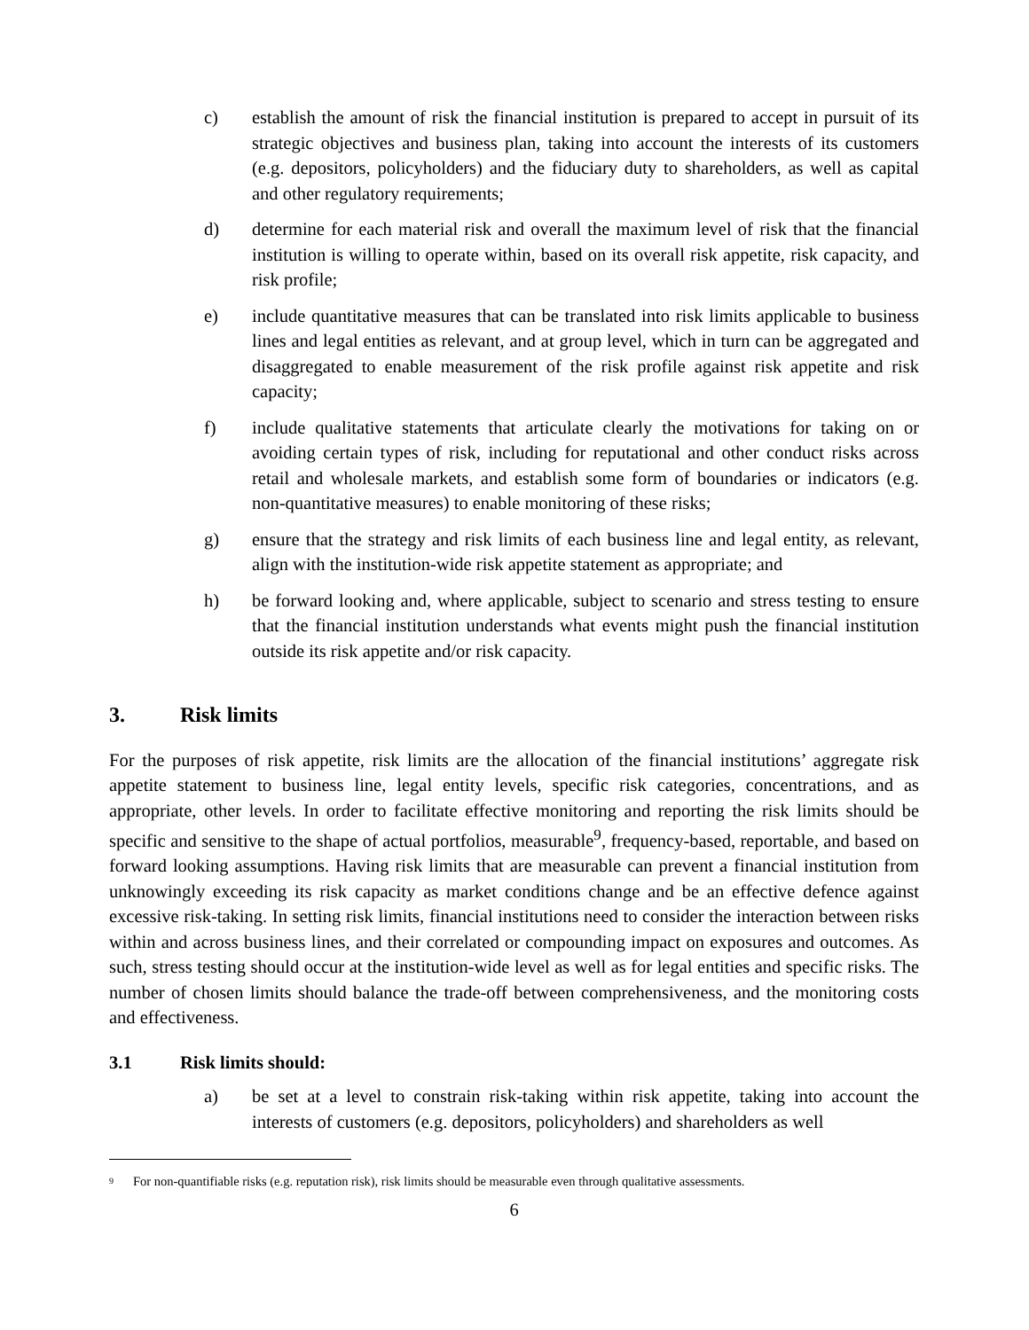c) establish the amount of risk the financial institution is prepared to accept in pursuit of its strategic objectives and business plan, taking into account the interests of its customers (e.g. depositors, policyholders) and the fiduciary duty to shareholders, as well as capital and other regulatory requirements;
d) determine for each material risk and overall the maximum level of risk that the financial institution is willing to operate within, based on its overall risk appetite, risk capacity, and risk profile;
e) include quantitative measures that can be translated into risk limits applicable to business lines and legal entities as relevant, and at group level, which in turn can be aggregated and disaggregated to enable measurement of the risk profile against risk appetite and risk capacity;
f) include qualitative statements that articulate clearly the motivations for taking on or avoiding certain types of risk, including for reputational and other conduct risks across retail and wholesale markets, and establish some form of boundaries or indicators (e.g. non-quantitative measures) to enable monitoring of these risks;
g) ensure that the strategy and risk limits of each business line and legal entity, as relevant, align with the institution-wide risk appetite statement as appropriate; and
h) be forward looking and, where applicable, subject to scenario and stress testing to ensure that the financial institution understands what events might push the financial institution outside its risk appetite and/or risk capacity.
3. Risk limits
For the purposes of risk appetite, risk limits are the allocation of the financial institutions’ aggregate risk appetite statement to business line, legal entity levels, specific risk categories, concentrations, and as appropriate, other levels. In order to facilitate effective monitoring and reporting the risk limits should be specific and sensitive to the shape of actual portfolios, measurable<sup>9</sup>, frequency-based, reportable, and based on forward looking assumptions. Having risk limits that are measurable can prevent a financial institution from unknowingly exceeding its risk capacity as market conditions change and be an effective defence against excessive risk-taking. In setting risk limits, financial institutions need to consider the interaction between risks within and across business lines, and their correlated or compounding impact on exposures and outcomes. As such, stress testing should occur at the institution-wide level as well as for legal entities and specific risks. The number of chosen limits should balance the trade-off between comprehensiveness, and the monitoring costs and effectiveness.
3.1 Risk limits should:
a) be set at a level to constrain risk-taking within risk appetite, taking into account the interests of customers (e.g. depositors, policyholders) and shareholders as well
<sup>9</sup> For non-quantifiable risks (e.g. reputation risk), risk limits should be measurable even through qualitative assessments.
6